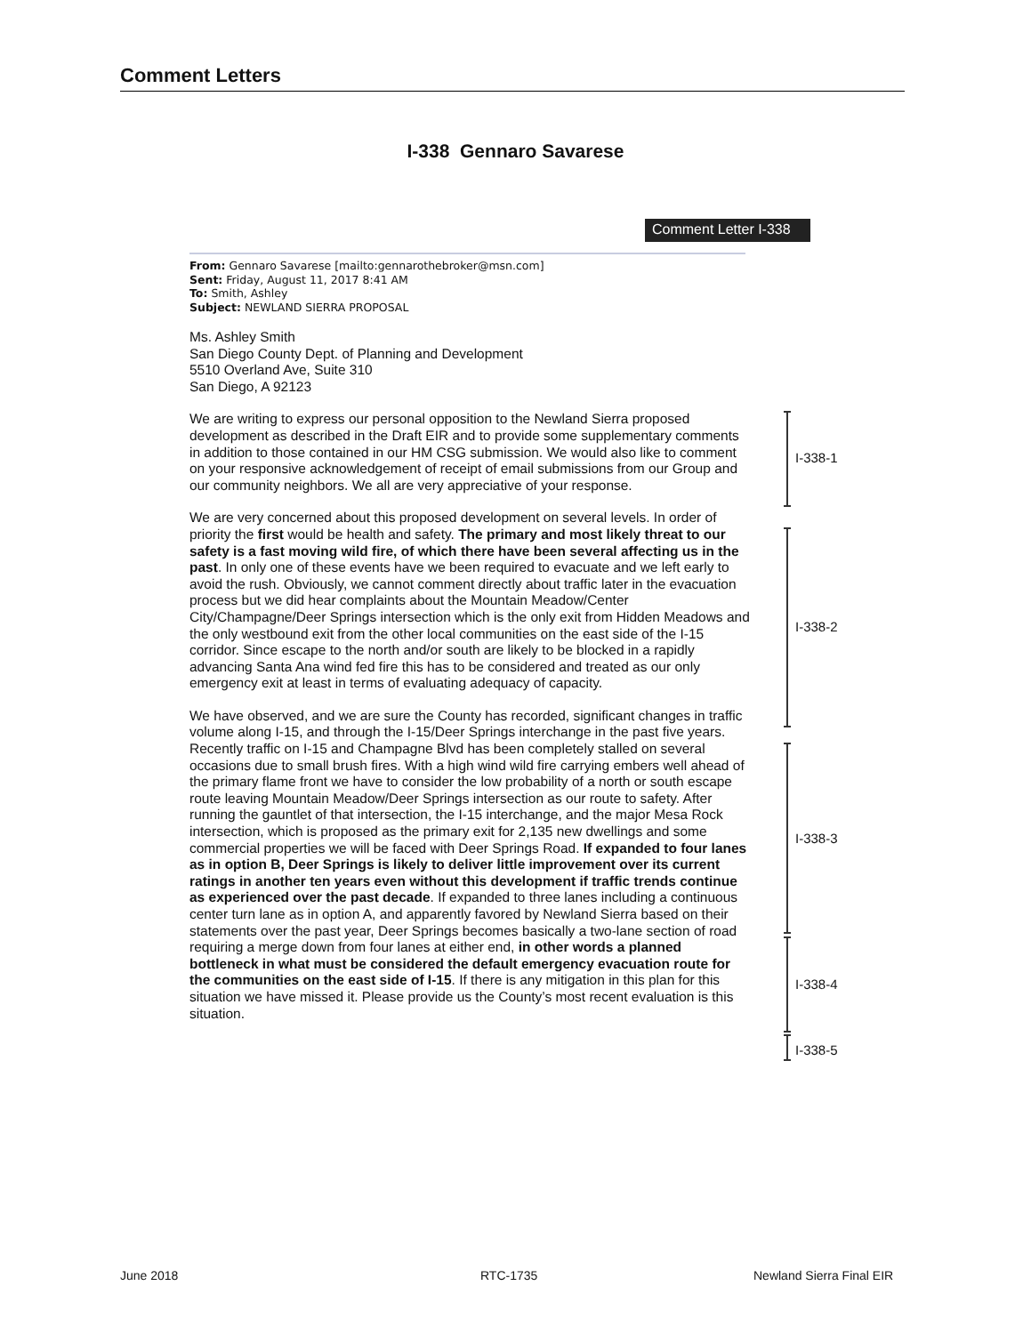Comment Letters
I-338 Gennaro Savarese
Comment Letter I-338
From: Gennaro Savarese [mailto:gennarothebroker@msn.com]
Sent: Friday, August 11, 2017 8:41 AM
To: Smith, Ashley
Subject: NEWLAND SIERRA PROPOSAL
Ms. Ashley Smith
San Diego County Dept. of Planning and Development
5510 Overland Ave, Suite 310
San Diego, A 92123
We are writing to express our personal opposition to the Newland Sierra proposed development as described in the Draft EIR and to provide some supplementary comments in addition to those contained in our HM CSG submission. We would also like to comment on your responsive acknowledgement of receipt of email submissions from our Group and our community neighbors. We all are very appreciative of your response.
We are very concerned about this proposed development on several levels. In order of priority the first would be health and safety. The primary and most likely threat to our safety is a fast moving wild fire, of which there have been several affecting us in the past. In only one of these events have we been required to evacuate and we left early to avoid the rush. Obviously, we cannot comment directly about traffic later in the evacuation process but we did hear complaints about the Mountain Meadow/Center City/Champagne/Deer Springs intersection which is the only exit from Hidden Meadows and the only westbound exit from the other local communities on the east side of the I-15 corridor. Since escape to the north and/or south are likely to be blocked in a rapidly advancing Santa Ana wind fed fire this has to be considered and treated as our only emergency exit at least in terms of evaluating adequacy of capacity.
We have observed, and we are sure the County has recorded, significant changes in traffic volume along I-15, and through the I-15/Deer Springs interchange in the past five years. Recently traffic on I-15 and Champagne Blvd has been completely stalled on several occasions due to small brush fires. With a high wind wild fire carrying embers well ahead of the primary flame front we have to consider the low probability of a north or south escape route leaving Mountain Meadow/Deer Springs intersection as our route to safety. After running the gauntlet of that intersection, the I-15 interchange, and the major Mesa Rock intersection, which is proposed as the primary exit for 2,135 new dwellings and some commercial properties we will be faced with Deer Springs Road. If expanded to four lanes as in option B, Deer Springs is likely to deliver little improvement over its current ratings in another ten years even without this development if traffic trends continue as experienced over the past decade. If expanded to three lanes including a continuous center turn lane as in option A, and apparently favored by Newland Sierra based on their statements over the past year, Deer Springs becomes basically a two-lane section of road requiring a merge down from four lanes at either end, in other words a planned bottleneck in what must be considered the default emergency evacuation route for the communities on the east side of I-15. If there is any mitigation in this plan for this situation we have missed it. Please provide us the County’s most recent evaluation is this situation.
I-338-1
I-338-2
I-338-3
I-338-4
I-338-5
June 2018 RTC-1735 Newland Sierra Final EIR